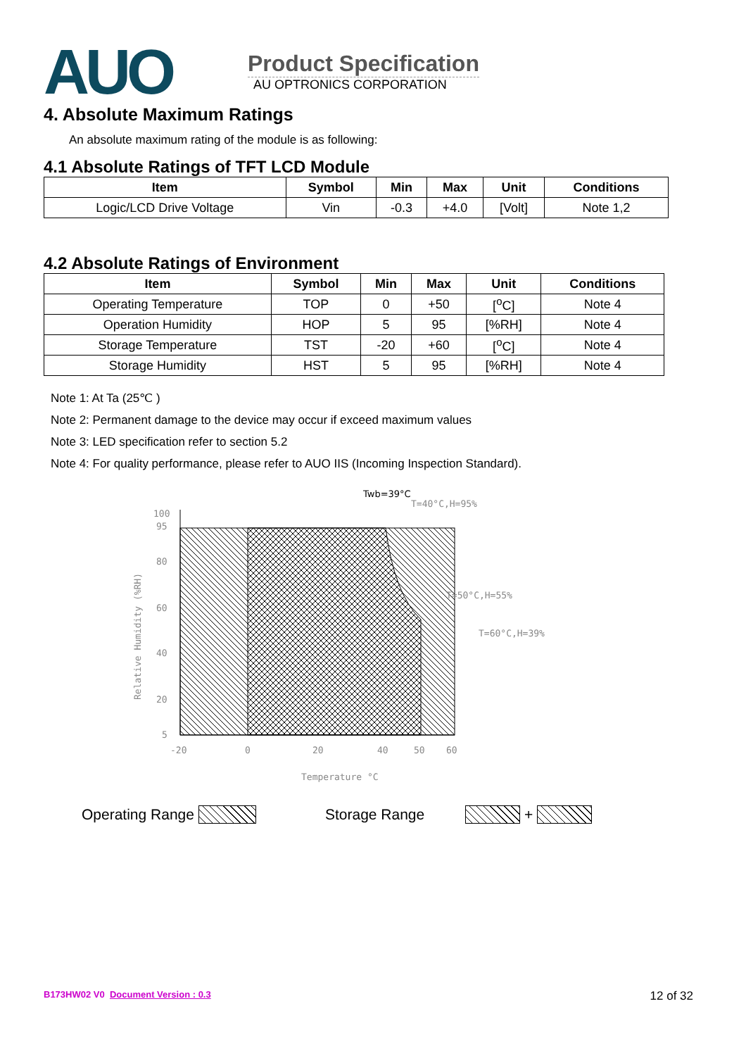AUO
Product Specification
AU OPTRONICS CORPORATION
4. Absolute Maximum Ratings
An absolute maximum rating of the module is as following:
4.1 Absolute Ratings of TFT LCD Module
| Item | Symbol | Min | Max | Unit | Conditions |
| --- | --- | --- | --- | --- | --- |
| Logic/LCD Drive Voltage | Vin | -0.3 | +4.0 | [Volt] | Note 1,2 |
4.2 Absolute Ratings of Environment
| Item | Symbol | Min | Max | Unit | Conditions |
| --- | --- | --- | --- | --- | --- |
| Operating Temperature | TOP | 0 | +50 | [<sup>o</sup>C] | Note 4 |
| Operation Humidity | HOP | 5 | 95 | [%RH] | Note 4 |
| Storage Temperature | TST | -20 | +60 | [<sup>o</sup>C] | Note 4 |
| Storage Humidity | HST | 5 | 95 | [%RH] | Note 4 |
Note 1: At Ta (25℃ )
Note 2: Permanent damage to the device may occur if exceed maximum values
Note 3: LED specification refer to section 5.2
Note 4: For quality performance, please refer to AUO IIS (Incoming Inspection Standard).
100
95
80
60
40
20
5
-20
0
20
40
50
60
Temperature °C
Relative Humidity (%RH)
Twb=39°C
T=40°C,H=95%
T=50°C,H=55%
T=60°C,H=39%
Operating Range Storage Range +
B173HW02 V0 Document Version : 0.3 12 of 32